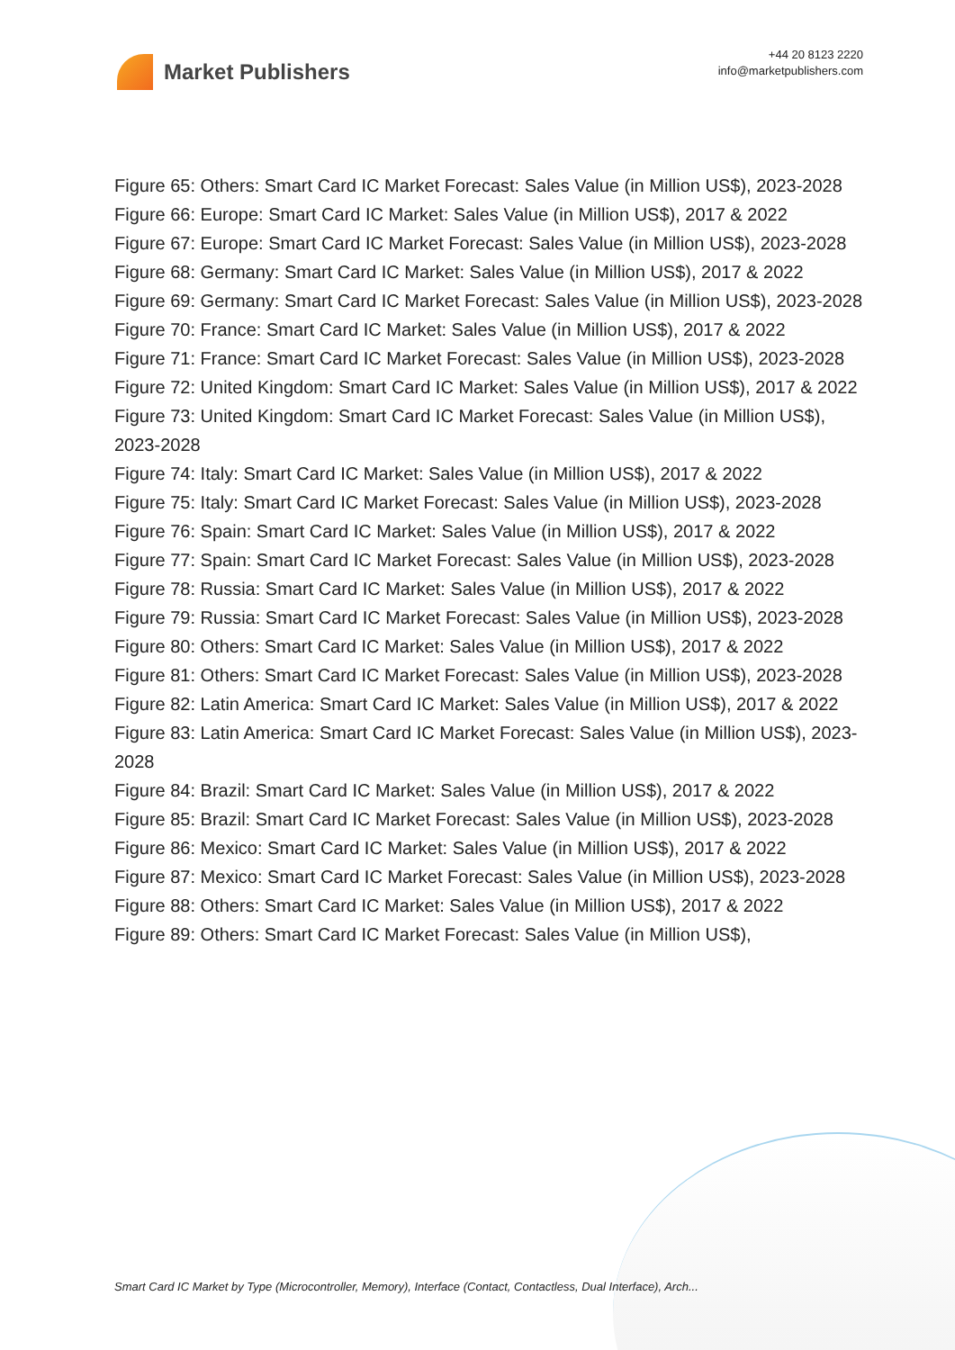Market Publishers
+44 20 8123 2220
info@marketpublishers.com
Figure 65: Others: Smart Card IC Market Forecast: Sales Value (in Million US$), 2023-2028
Figure 66: Europe: Smart Card IC Market: Sales Value (in Million US$), 2017 & 2022
Figure 67: Europe: Smart Card IC Market Forecast: Sales Value (in Million US$), 2023-2028
Figure 68: Germany: Smart Card IC Market: Sales Value (in Million US$), 2017 & 2022
Figure 69: Germany: Smart Card IC Market Forecast: Sales Value (in Million US$), 2023-2028
Figure 70: France: Smart Card IC Market: Sales Value (in Million US$), 2017 & 2022
Figure 71: France: Smart Card IC Market Forecast: Sales Value (in Million US$), 2023-2028
Figure 72: United Kingdom: Smart Card IC Market: Sales Value (in Million US$), 2017 & 2022
Figure 73: United Kingdom: Smart Card IC Market Forecast: Sales Value (in Million US$), 2023-2028
Figure 74: Italy: Smart Card IC Market: Sales Value (in Million US$), 2017 & 2022
Figure 75: Italy: Smart Card IC Market Forecast: Sales Value (in Million US$), 2023-2028
Figure 76: Spain: Smart Card IC Market: Sales Value (in Million US$), 2017 & 2022
Figure 77: Spain: Smart Card IC Market Forecast: Sales Value (in Million US$), 2023-2028
Figure 78: Russia: Smart Card IC Market: Sales Value (in Million US$), 2017 & 2022
Figure 79: Russia: Smart Card IC Market Forecast: Sales Value (in Million US$), 2023-2028
Figure 80: Others: Smart Card IC Market: Sales Value (in Million US$), 2017 & 2022
Figure 81: Others: Smart Card IC Market Forecast: Sales Value (in Million US$), 2023-2028
Figure 82: Latin America: Smart Card IC Market: Sales Value (in Million US$), 2017 & 2022
Figure 83: Latin America: Smart Card IC Market Forecast: Sales Value (in Million US$), 2023-2028
Figure 84: Brazil: Smart Card IC Market: Sales Value (in Million US$), 2017 & 2022
Figure 85: Brazil: Smart Card IC Market Forecast: Sales Value (in Million US$), 2023-2028
Figure 86: Mexico: Smart Card IC Market: Sales Value (in Million US$), 2017 & 2022
Figure 87: Mexico: Smart Card IC Market Forecast: Sales Value (in Million US$), 2023-2028
Figure 88: Others: Smart Card IC Market: Sales Value (in Million US$), 2017 & 2022
Figure 89: Others: Smart Card IC Market Forecast: Sales Value (in Million US$),
Smart Card IC Market by Type (Microcontroller, Memory), Interface (Contact, Contactless, Dual Interface), Arch...